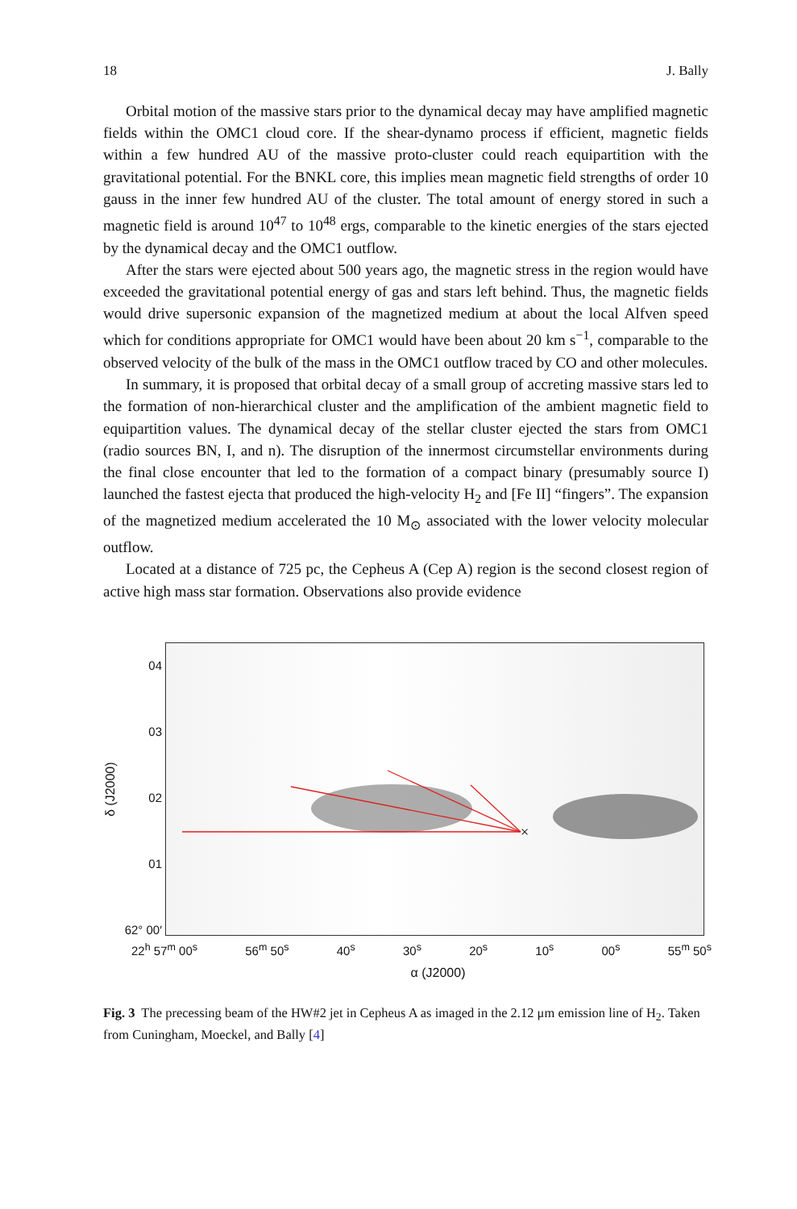18 J. Bally
Orbital motion of the massive stars prior to the dynamical decay may have amplified magnetic fields within the OMC1 cloud core. If the shear-dynamo process if efficient, magnetic fields within a few hundred AU of the massive proto-cluster could reach equipartition with the gravitational potential. For the BNKL core, this implies mean magnetic field strengths of order 10 gauss in the inner few hundred AU of the cluster. The total amount of energy stored in such a magnetic field is around 10<sup>47</sup> to 10<sup>48</sup> ergs, comparable to the kinetic energies of the stars ejected by the dynamical decay and the OMC1 outflow.
After the stars were ejected about 500 years ago, the magnetic stress in the region would have exceeded the gravitational potential energy of gas and stars left behind. Thus, the magnetic fields would drive supersonic expansion of the magnetized medium at about the local Alfven speed which for conditions appropriate for OMC1 would have been about 20 km s<sup>−1</sup>, comparable to the observed velocity of the bulk of the mass in the OMC1 outflow traced by CO and other molecules.
In summary, it is proposed that orbital decay of a small group of accreting massive stars led to the formation of non-hierarchical cluster and the amplification of the ambient magnetic field to equipartition values. The dynamical decay of the stellar cluster ejected the stars from OMC1 (radio sources BN, I, and n). The disruption of the innermost circumstellar environments during the final close encounter that led to the formation of a compact binary (presumably source I) launched the fastest ejecta that produced the high-velocity H<sub>2</sub> and [Fe II] “fingers”. The expansion of the magnetized medium accelerated the 10 M<sub>⊙</sub> associated with the lower velocity molecular outflow.
Located at a distance of 725 pc, the Cepheus A (Cep A) region is the second closest region of active high mass star formation. Observations also provide evidence
δ (J2000)
04
03
02
01
62° 00′
×
22<sup>h</sup> 57<sup>m</sup> 00<sup>s</sup> 56<sup>m</sup> 50<sup>s</sup> 40<sup>s</sup> 30<sup>s</sup> 20<sup>s</sup> 10<sup>s</sup> 00<sup>s</sup> 55<sup>m</sup> 50<sup>s</sup>
α (J2000)
Fig. 3 The precessing beam of the HW#2 jet in Cepheus A as imaged in the 2.12 μm emission line of H<sub>2</sub>. Taken from Cuningham, Moeckel, and Bally [4]